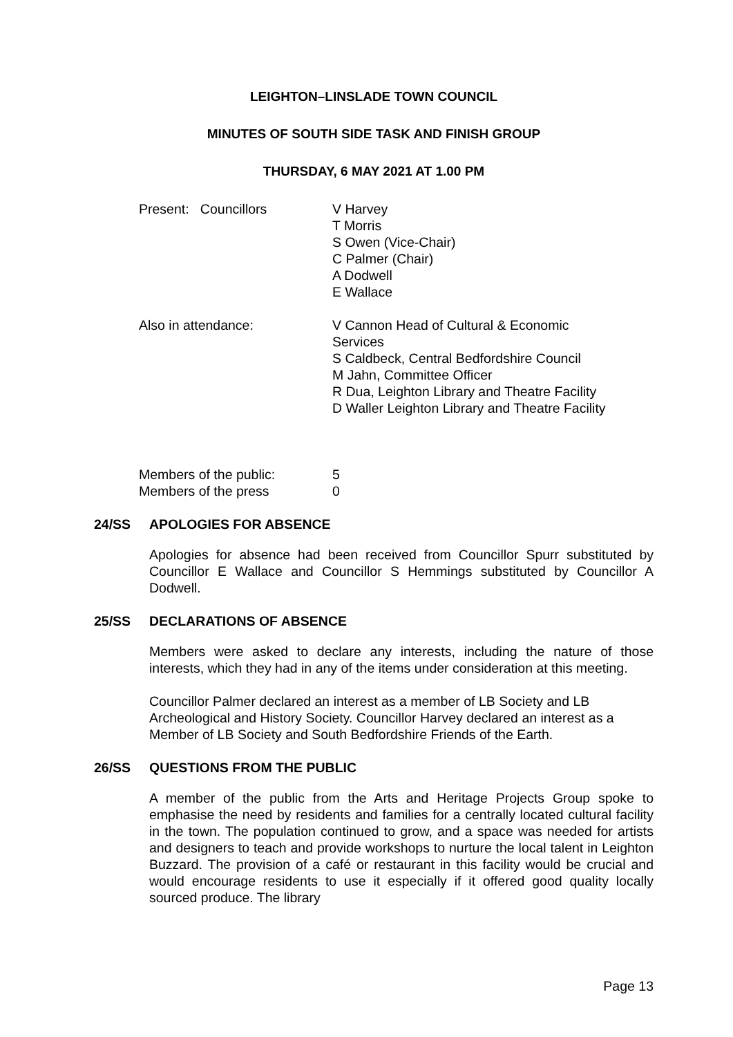LEIGHTON–LINSLADE TOWN COUNCIL
MINUTES OF SOUTH SIDE TASK AND FINISH GROUP
THURSDAY, 6 MAY 2021 AT 1.00 PM
Present: Councillors V Harvey
T Morris
S Owen (Vice-Chair)
C Palmer (Chair)
A Dodwell
E Wallace
Also in attendance: V Cannon Head of Cultural & Economic
Services
S Caldbeck, Central Bedfordshire Council
M Jahn, Committee Officer
R Dua, Leighton Library and Theatre Facility
D Waller Leighton Library and Theatre Facility
Members of the public: 5
Members of the press 0
24/SS APOLOGIES FOR ABSENCE
Apologies for absence had been received from Councillor Spurr substituted by Councillor E Wallace and Councillor S Hemmings substituted by Councillor A Dodwell.
25/SS DECLARATIONS OF ABSENCE
Members were asked to declare any interests, including the nature of those interests, which they had in any of the items under consideration at this meeting.
Councillor Palmer declared an interest as a member of LB Society and LB Archeological and History Society. Councillor Harvey declared an interest as a Member of LB Society and South Bedfordshire Friends of the Earth.
26/SS QUESTIONS FROM THE PUBLIC
A member of the public from the Arts and Heritage Projects Group spoke to emphasise the need by residents and families for a centrally located cultural facility in the town. The population continued to grow, and a space was needed for artists and designers to teach and provide workshops to nurture the local talent in Leighton Buzzard. The provision of a café or restaurant in this facility would be crucial and would encourage residents to use it especially if it offered good quality locally sourced produce. The library
Page 13